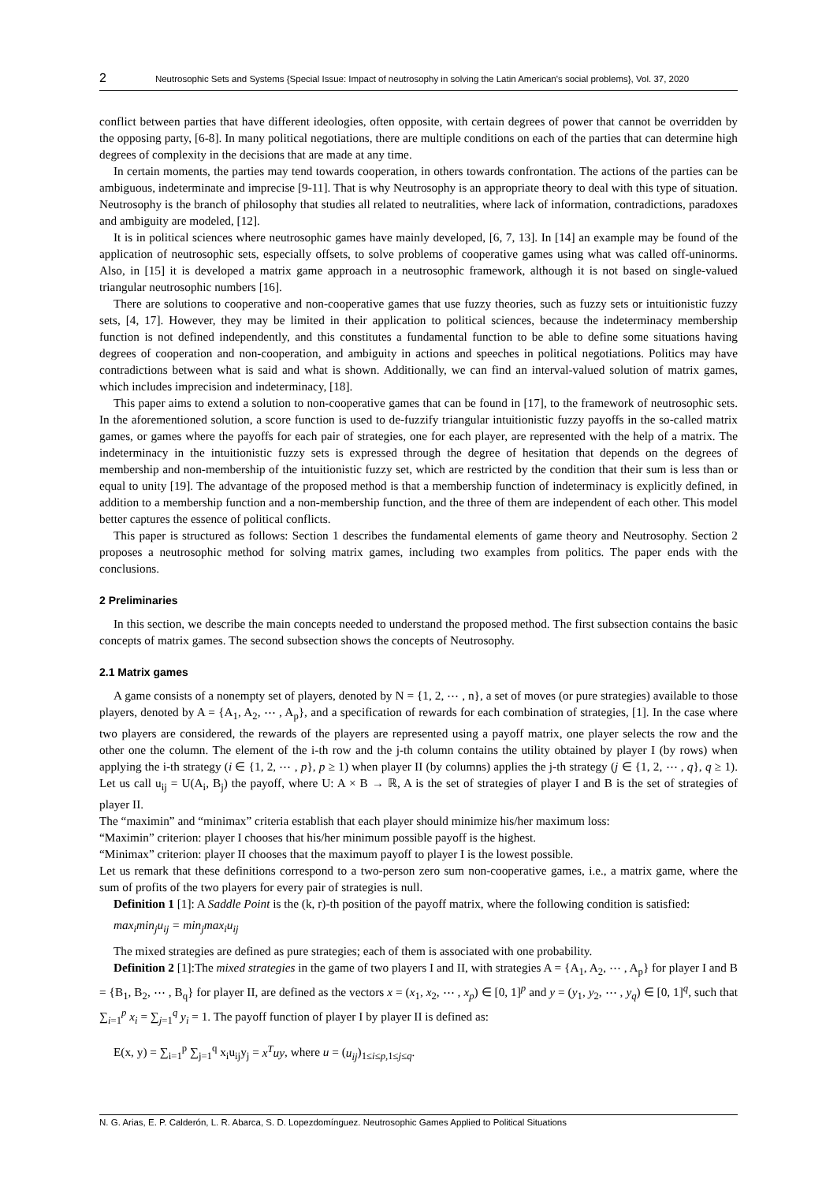2 Neutrosophic Sets and Systems {Special Issue: Impact of neutrosophy in solving the Latin American's social problems}, Vol. 37, 2020
conflict between parties that have different ideologies, often opposite, with certain degrees of power that cannot be overridden by the opposing party, [6-8]. In many political negotiations, there are multiple conditions on each of the parties that can determine high degrees of complexity in the decisions that are made at any time.
In certain moments, the parties may tend towards cooperation, in others towards confrontation. The actions of the parties can be ambiguous, indeterminate and imprecise [9-11]. That is why Neutrosophy is an appropriate theory to deal with this type of situation. Neutrosophy is the branch of philosophy that studies all related to neutralities, where lack of information, contradictions, paradoxes and ambiguity are modeled, [12].
It is in political sciences where neutrosophic games have mainly developed, [6, 7, 13]. In [14] an example may be found of the application of neutrosophic sets, especially offsets, to solve problems of cooperative games using what was called off-uninorms. Also, in [15] it is developed a matrix game approach in a neutrosophic framework, although it is not based on single-valued triangular neutrosophic numbers [16].
There are solutions to cooperative and non-cooperative games that use fuzzy theories, such as fuzzy sets or intuitionistic fuzzy sets, [4, 17]. However, they may be limited in their application to political sciences, because the indeterminacy membership function is not defined independently, and this constitutes a fundamental function to be able to define some situations having degrees of cooperation and non-cooperation, and ambiguity in actions and speeches in political negotiations. Politics may have contradictions between what is said and what is shown. Additionally, we can find an interval-valued solution of matrix games, which includes imprecision and indeterminacy, [18].
This paper aims to extend a solution to non-cooperative games that can be found in [17], to the framework of neutrosophic sets. In the aforementioned solution, a score function is used to de-fuzzify triangular intuitionistic fuzzy payoffs in the so-called matrix games, or games where the payoffs for each pair of strategies, one for each player, are represented with the help of a matrix. The indeterminacy in the intuitionistic fuzzy sets is expressed through the degree of hesitation that depends on the degrees of membership and non-membership of the intuitionistic fuzzy set, which are restricted by the condition that their sum is less than or equal to unity [19]. The advantage of the proposed method is that a membership function of indeterminacy is explicitly defined, in addition to a membership function and a non-membership function, and the three of them are independent of each other. This model better captures the essence of political conflicts.
This paper is structured as follows: Section 1 describes the fundamental elements of game theory and Neutrosophy. Section 2 proposes a neutrosophic method for solving matrix games, including two examples from politics. The paper ends with the conclusions.
2 Preliminaries
In this section, we describe the main concepts needed to understand the proposed method. The first subsection contains the basic concepts of matrix games. The second subsection shows the concepts of Neutrosophy.
2.1 Matrix games
A game consists of a nonempty set of players, denoted by N = {1, 2, ⋯ , n}, a set of moves (or pure strategies) available to those players, denoted by A = {A<sub>1</sub>, A<sub>2</sub>, ⋯ , A<sub>p</sub>}, and a specification of rewards for each combination of strategies, [1]. In the case where two players are considered, the rewards of the players are represented using a payoff matrix, one player selects the row and the other one the column. The element of the i-th row and the j-th column contains the utility obtained by player I (by rows) when applying the i-th strategy (i ∈ {1, 2, ⋯ , p}, p ≥ 1) when player II (by columns) applies the j-th strategy (j ∈ {1, 2, ⋯ , q}, q ≥ 1). Let us call u<sub>ij</sub> = U(A<sub>i</sub>, B<sub>j</sub>) the payoff, where U: A × B → ℝ, A is the set of strategies of player I and B is the set of strategies of player II.
The “maximin” and “minimax” criteria establish that each player should minimize his/her maximum loss:
“Maximin” criterion: player I chooses that his/her minimum possible payoff is the highest.
“Minimax” criterion: player II chooses that the maximum payoff to player I is the lowest possible.
Let us remark that these definitions correspond to a two-person zero sum non-cooperative games, i.e., a matrix game, where the sum of profits of the two players for every pair of strategies is null.
Definition 1 [1]: A Saddle Point is the (k, r)-th position of the payoff matrix, where the following condition is satisfied:
max<sub>i</sub>min<sub>j</sub>u<sub>ij</sub> = min<sub>j</sub>max<sub>i</sub>u<sub>ij</sub>
The mixed strategies are defined as pure strategies; each of them is associated with one probability.
Definition 2 [1]:The mixed strategies in the game of two players I and II, with strategies A = {A<sub>1</sub>, A<sub>2</sub>, ⋯ , A<sub>p</sub>} for player I and B = {B<sub>1</sub>, B<sub>2</sub>, ⋯ , B<sub>q</sub>} for player II, are defined as the vectors x = (x<sub>1</sub>, x<sub>2</sub>, ⋯ , x<sub>p</sub>) ∈ [0, 1]<sup>p</sup> and y = (y<sub>1</sub>, y<sub>2</sub>, ⋯ , y<sub>q</sub>) ∈ [0, 1]<sup>q</sup>, such that ∑<sub>i=1</sub><sup>p</sup> x<sub>i</sub> = ∑<sub>j=1</sub><sup>q</sup> y<sub>i</sub> = 1. The payoff function of player I by player II is defined as:
E(x, y) = ∑<sub>i=1</sub><sup>p</sup> ∑<sub>j=1</sub><sup>q</sup> x<sub>i</sub>u<sub>ij</sub>y<sub>j</sub> = x<sup>T</sup>uy, where u = (u<sub>ij</sub>)<sub>1≤i≤p,1≤j≤q</sub>.
N. G. Arias, E. P. Calderón, L. R. Abarca, S. D. Lopezdomínguez. Neutrosophic Games Applied to Political Situations